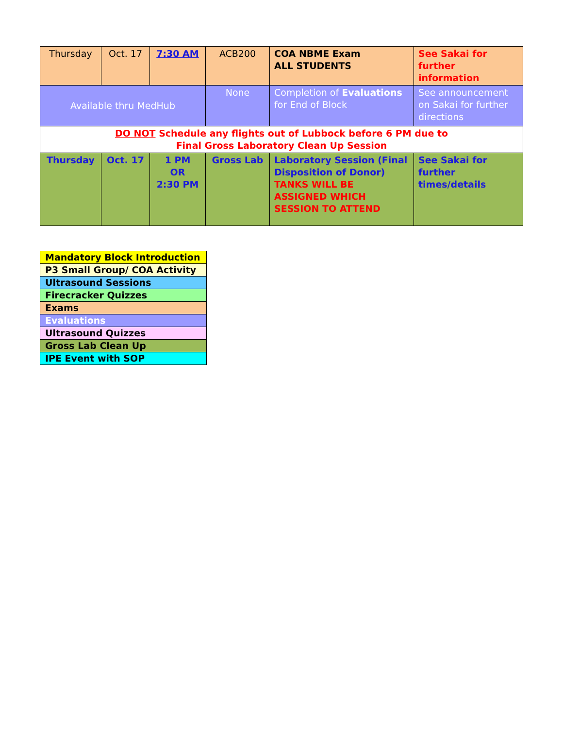| Thursday | Oct. 17 | 7:30 AM | ACB200 | COA NBME Exam ALL STUDENTS | See Sakai for further information |
| Available thru MedHub | | | None | Completion of Evaluations for End of Block | See announcement on Sakai for further directions |
| DO NOT Schedule any flights out of Lubbock before 6 PM due to Final Gross Laboratory Clean Up Session | | | | | |
| Thursday | Oct. 17 | 1 PM OR 2:30 PM | Gross Lab | Laboratory Session (Final Disposition of Donor) TANKS WILL BE ASSIGNED WHICH SESSION TO ATTEND | See Sakai for further times/details |
| Mandatory Block Introduction |
| P3 Small Group/ COA Activity |
| Ultrasound Sessions |
| Firecracker Quizzes |
| Exams |
| Evaluations |
| Ultrasound Quizzes |
| Gross Lab Clean Up |
| IPE Event with SOP |